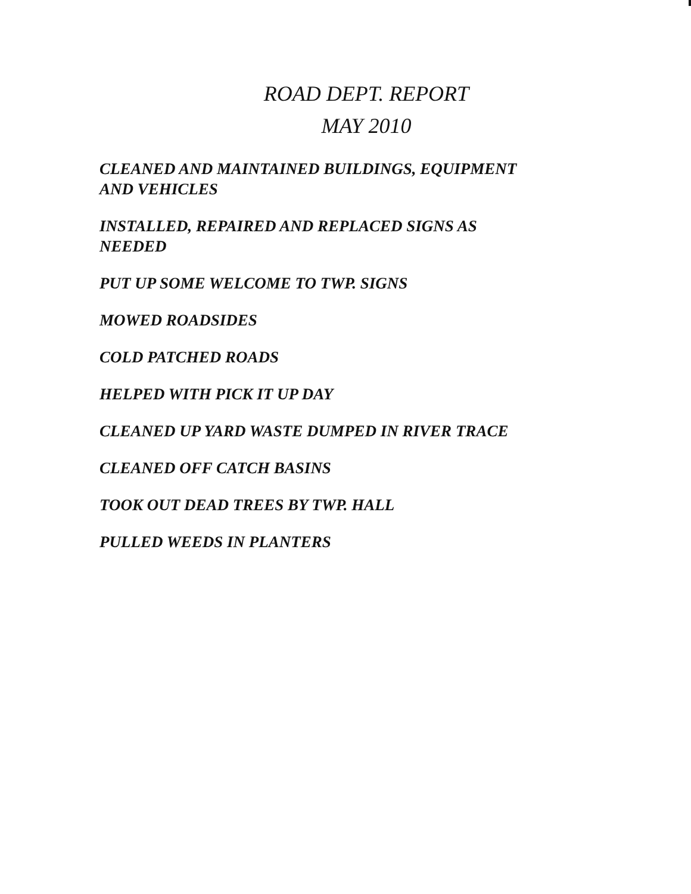ROAD DEPT. REPORT
MAY 2010
CLEANED AND MAINTAINED BUILDINGS, EQUIPMENT
AND VEHICLES
INSTALLED, REPAIRED AND REPLACED SIGNS AS
NEEDED
PUT UP SOME WELCOME TO TWP. SIGNS
MOWED ROADSIDES
COLD PATCHED ROADS
HELPED WITH PICK IT UP DAY
CLEANED UP YARD WASTE DUMPED IN RIVER TRACE
CLEANED OFF CATCH BASINS
TOOK OUT DEAD TREES BY TWP. HALL
PULLED WEEDS IN PLANTERS